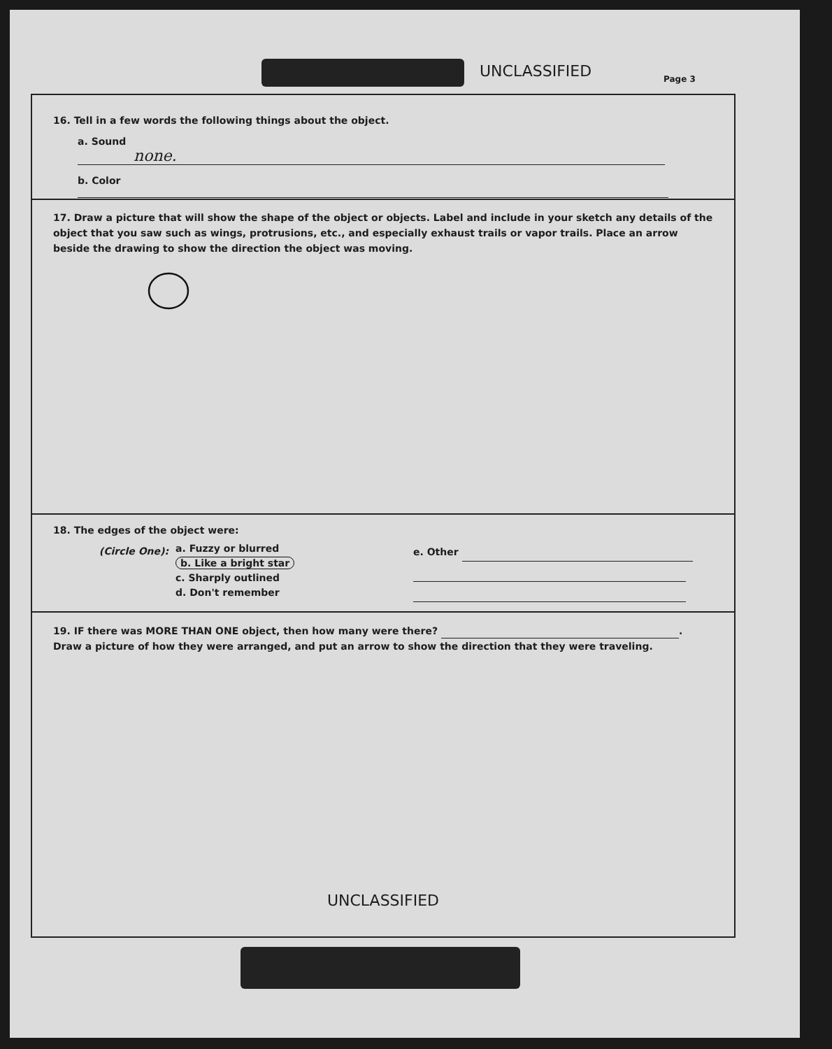UNCLASSIFIED Page 3
16. Tell in a few words the following things about the object.
a. Sound none.
b. Color
17. Draw a picture that will show the shape of the object or objects. Label and include in your sketch any details of the object that you saw such as wings, protrusions, etc., and especially exhaust trails or vapor trails. Place an arrow beside the drawing to show the direction the object was moving.
18. The edges of the object were:
(Circle One):
a. Fuzzy or blurred
b. Like a bright star
c. Sharply outlined
d. Don't remember
e. Other
19. IF there was MORE THAN ONE object, then how many were there? .
Draw a picture of how they were arranged, and put an arrow to show the direction that they were traveling.
UNCLASSIFIED